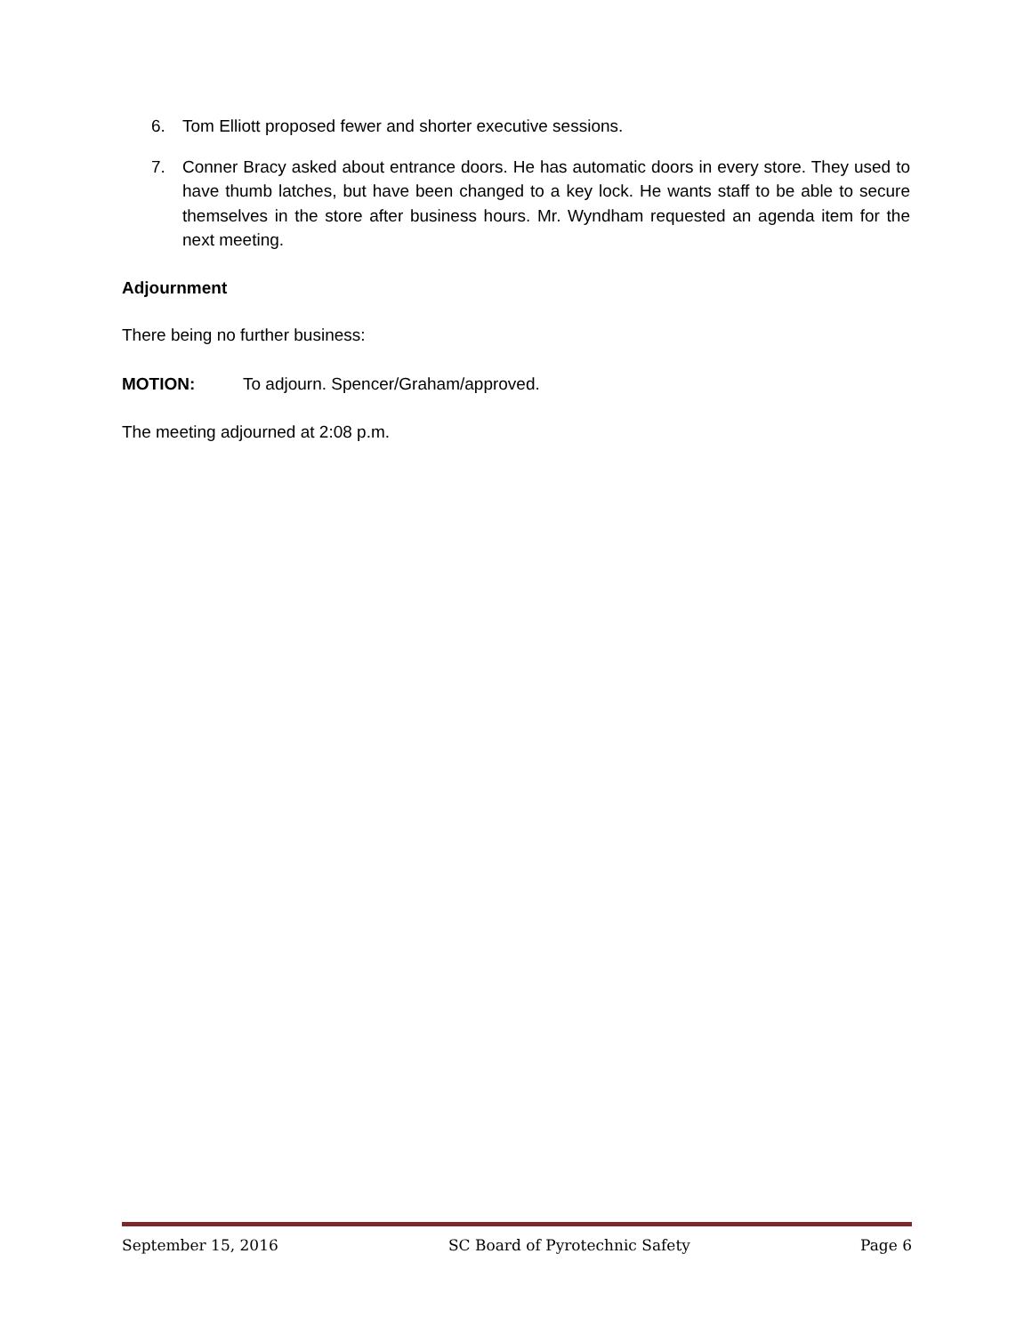6. Tom Elliott proposed fewer and shorter executive sessions.
7. Conner Bracy asked about entrance doors. He has automatic doors in every store. They used to have thumb latches, but have been changed to a key lock. He wants staff to be able to secure themselves in the store after business hours. Mr. Wyndham requested an agenda item for the next meeting.
Adjournment
There being no further business:
MOTION: To adjourn. Spencer/Graham/approved.
The meeting adjourned at 2:08 p.m.
September 15, 2016 SC Board of Pyrotechnic Safety Page 6